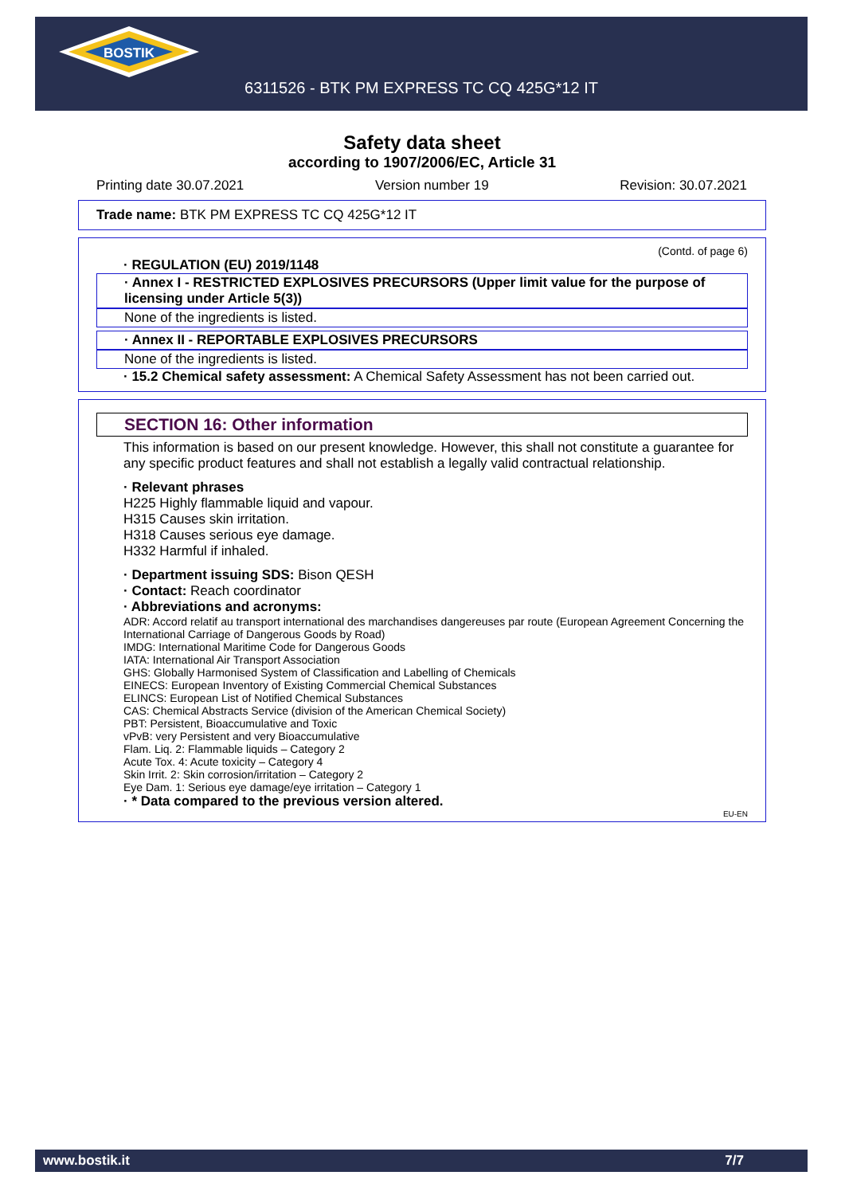BOSTIK
6311526 - BTK PM EXPRESS TC CQ 425G*12 IT
Safety data sheet
according to 1907/2006/EC, Article 31
Printing date 30.07.2021 Version number 19 Revision: 30.07.2021
Trade name: BTK PM EXPRESS TC CQ 425G*12 IT
(Contd. of page 6)
· REGULATION (EU) 2019/1148
· Annex I - RESTRICTED EXPLOSIVES PRECURSORS (Upper limit value for the purpose of licensing under Article 5(3))
None of the ingredients is listed.
· Annex II - REPORTABLE EXPLOSIVES PRECURSORS
None of the ingredients is listed.
· 15.2 Chemical safety assessment: A Chemical Safety Assessment has not been carried out.
SECTION 16: Other information
This information is based on our present knowledge. However, this shall not constitute a guarantee for any specific product features and shall not establish a legally valid contractual relationship.
· Relevant phrases
H225 Highly flammable liquid and vapour.
H315 Causes skin irritation.
H318 Causes serious eye damage.
H332 Harmful if inhaled.
· Department issuing SDS: Bison QESH
· Contact: Reach coordinator
· Abbreviations and acronyms:
ADR: Accord relatif au transport international des marchandises dangereuses par route (European Agreement Concerning the International Carriage of Dangerous Goods by Road)
IMDG: International Maritime Code for Dangerous Goods
IATA: International Air Transport Association
GHS: Globally Harmonised System of Classification and Labelling of Chemicals
EINECS: European Inventory of Existing Commercial Chemical Substances
ELINCS: European List of Notified Chemical Substances
CAS: Chemical Abstracts Service (division of the American Chemical Society)
PBT: Persistent, Bioaccumulative and Toxic
vPvB: very Persistent and very Bioaccumulative
Flam. Liq. 2: Flammable liquids – Category 2
Acute Tox. 4: Acute toxicity – Category 4
Skin Irrit. 2: Skin corrosion/irritation – Category 2
Eye Dam. 1: Serious eye damage/eye irritation – Category 1
· * Data compared to the previous version altered.
EU-EN
www.bostik.it 7/7